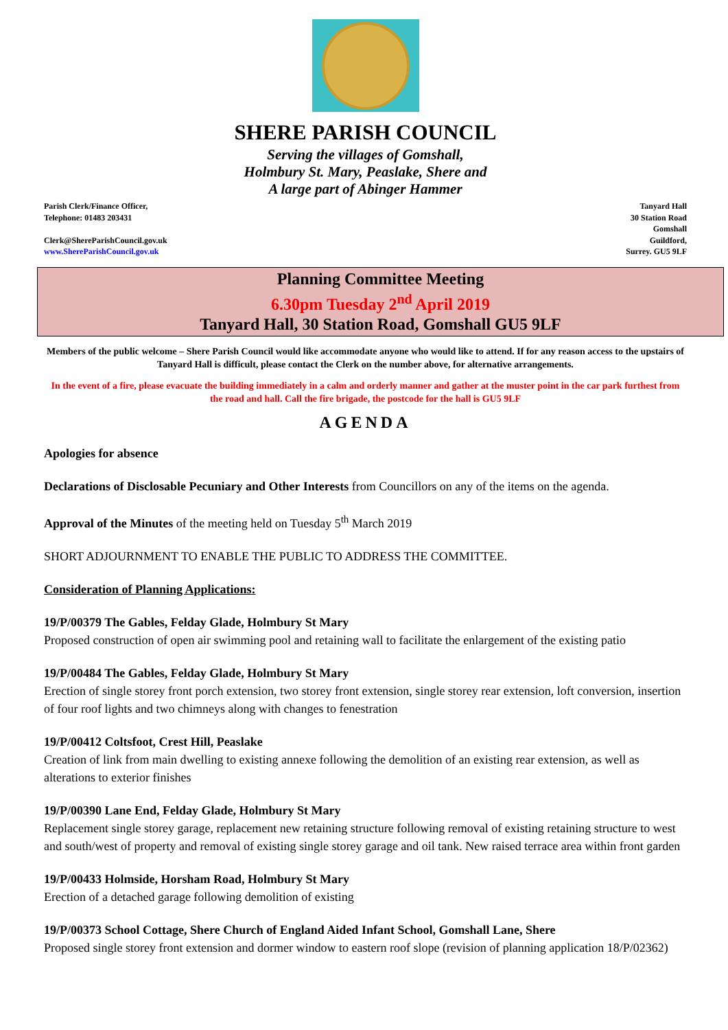SHERE PARISH COUNCIL
Serving the villages of Gomshall,
Holmbury St. Mary, Peaslake, Shere and
A large part of Abinger Hammer
Parish Clerk/Finance Officer,
Telephone: 01483 203431
Clerk@ShereParishCouncil.gov.uk
www.ShereParishCouncil.gov.uk
Tanyard Hall
30 Station Road
Gomshall
Guildford,
Surrey. GU5 9LF
Planning Committee Meeting
6.30pm Tuesday 2<sup>nd</sup> April 2019
Tanyard Hall, 30 Station Road, Gomshall GU5 9LF
Members of the public welcome – Shere Parish Council would like accommodate anyone who would like to attend. If for any reason access to the upstairs of Tanyard Hall is difficult, please contact the Clerk on the number above, for alternative arrangements.
In the event of a fire, please evacuate the building immediately in a calm and orderly manner and gather at the muster point in the car park furthest from the road and hall. Call the fire brigade, the postcode for the hall is GU5 9LF
AGENDA
Apologies for absence
Declarations of Disclosable Pecuniary and Other Interests from Councillors on any of the items on the agenda.
Approval of the Minutes of the meeting held on Tuesday 5<sup>th</sup> March 2019
SHORT ADJOURNMENT TO ENABLE THE PUBLIC TO ADDRESS THE COMMITTEE.
Consideration of Planning Applications:
19/P/00379 The Gables, Felday Glade, Holmbury St Mary
Proposed construction of open air swimming pool and retaining wall to facilitate the enlargement of the existing patio
19/P/00484 The Gables, Felday Glade, Holmbury St Mary
Erection of single storey front porch extension, two storey front extension, single storey rear extension, loft conversion, insertion of four roof lights and two chimneys along with changes to fenestration
19/P/00412 Coltsfoot, Crest Hill, Peaslake
Creation of link from main dwelling to existing annexe following the demolition of an existing rear extension, as well as alterations to exterior finishes
19/P/00390 Lane End, Felday Glade, Holmbury St Mary
Replacement single storey garage, replacement new retaining structure following removal of existing retaining structure to west and south/west of property and removal of existing single storey garage and oil tank. New raised terrace area within front garden
19/P/00433 Holmside, Horsham Road, Holmbury St Mary
Erection of a detached garage following demolition of existing
19/P/00373 School Cottage, Shere Church of England Aided Infant School, Gomshall Lane, Shere
Proposed single storey front extension and dormer window to eastern roof slope (revision of planning application 18/P/02362)